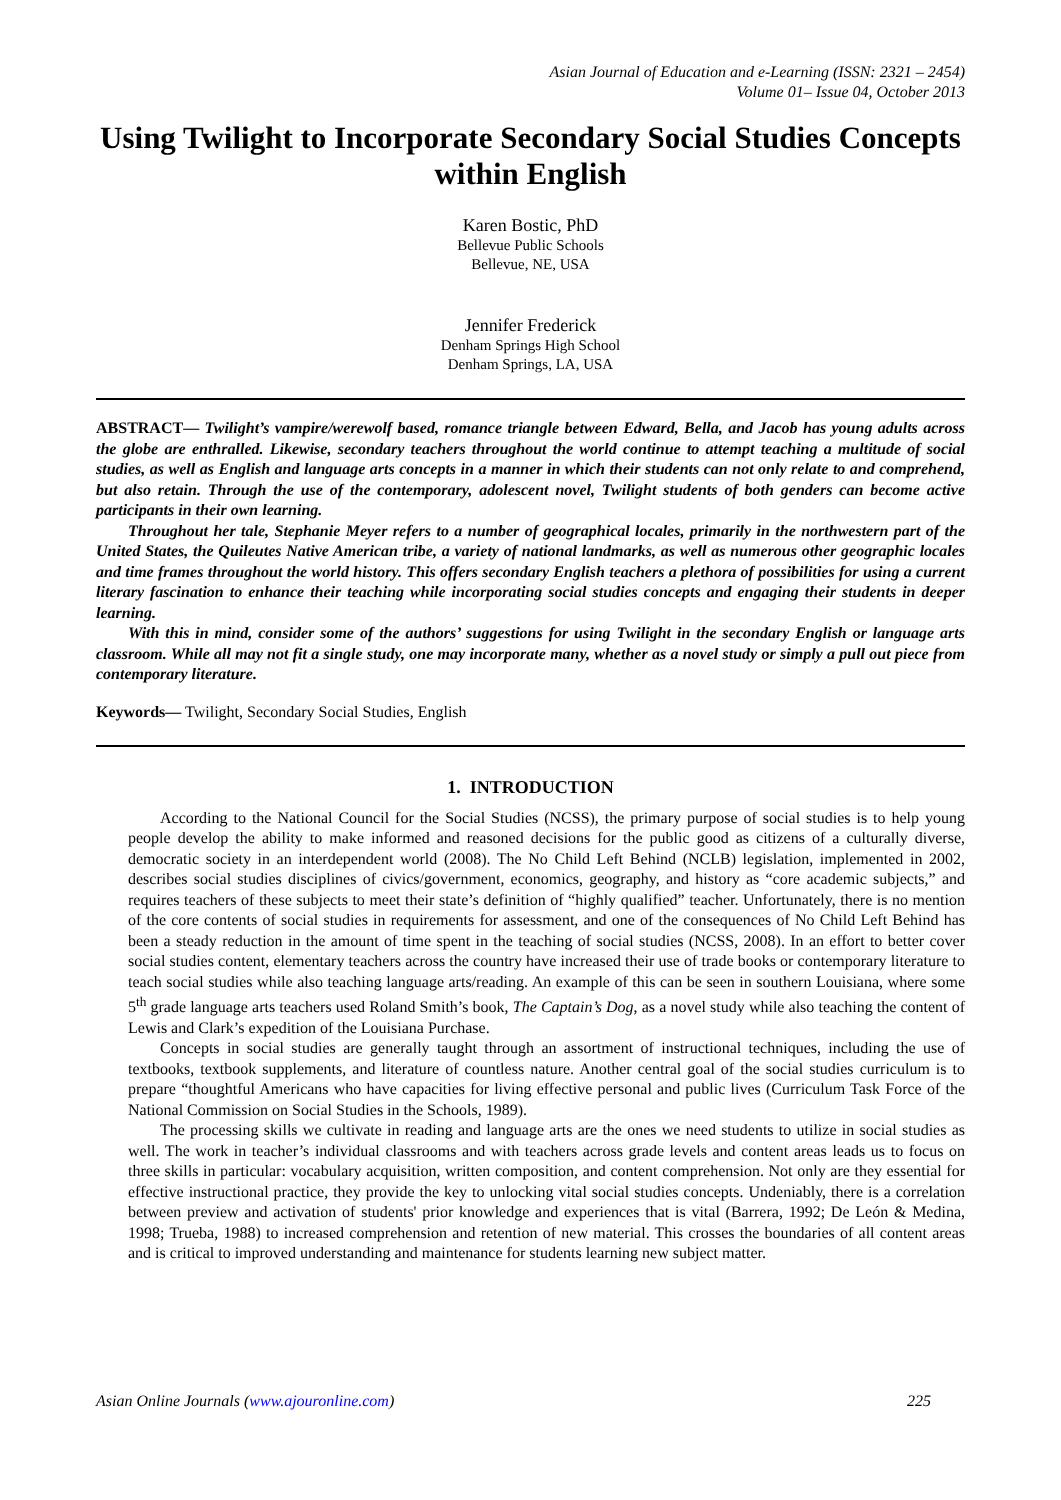Asian Journal of Education and e-Learning (ISSN: 2321 – 2454)
Volume 01– Issue 04, October 2013
Using Twilight to Incorporate Secondary Social Studies Concepts within English
Karen Bostic, PhD
Bellevue Public Schools
Bellevue, NE, USA
Jennifer Frederick
Denham Springs High School
Denham Springs, LA, USA
ABSTRACT— Twilight’s vampire/werewolf based, romance triangle between Edward, Bella, and Jacob has young adults across the globe are enthralled. Likewise, secondary teachers throughout the world continue to attempt teaching a multitude of social studies, as well as English and language arts concepts in a manner in which their students can not only relate to and comprehend, but also retain. Through the use of the contemporary, adolescent novel, Twilight students of both genders can become active participants in their own learning.
Throughout her tale, Stephanie Meyer refers to a number of geographical locales, primarily in the northwestern part of the United States, the Quileutes Native American tribe, a variety of national landmarks, as well as numerous other geographic locales and time frames throughout the world history. This offers secondary English teachers a plethora of possibilities for using a current literary fascination to enhance their teaching while incorporating social studies concepts and engaging their students in deeper learning.
With this in mind, consider some of the authors’ suggestions for using Twilight in the secondary English or language arts classroom. While all may not fit a single study, one may incorporate many, whether as a novel study or simply a pull out piece from contemporary literature.
Keywords— Twilight, Secondary Social Studies, English
1. INTRODUCTION
According to the National Council for the Social Studies (NCSS), the primary purpose of social studies is to help young people develop the ability to make informed and reasoned decisions for the public good as citizens of a culturally diverse, democratic society in an interdependent world (2008). The No Child Left Behind (NCLB) legislation, implemented in 2002, describes social studies disciplines of civics/government, economics, geography, and history as “core academic subjects,” and requires teachers of these subjects to meet their state’s definition of “highly qualified” teacher. Unfortunately, there is no mention of the core contents of social studies in requirements for assessment, and one of the consequences of No Child Left Behind has been a steady reduction in the amount of time spent in the teaching of social studies (NCSS, 2008). In an effort to better cover social studies content, elementary teachers across the country have increased their use of trade books or contemporary literature to teach social studies while also teaching language arts/reading. An example of this can be seen in southern Louisiana, where some 5<sup>th</sup> grade language arts teachers used Roland Smith’s book, The Captain’s Dog, as a novel study while also teaching the content of Lewis and Clark’s expedition of the Louisiana Purchase.
Concepts in social studies are generally taught through an assortment of instructional techniques, including the use of textbooks, textbook supplements, and literature of countless nature. Another central goal of the social studies curriculum is to prepare “thoughtful Americans who have capacities for living effective personal and public lives (Curriculum Task Force of the National Commission on Social Studies in the Schools, 1989).
The processing skills we cultivate in reading and language arts are the ones we need students to utilize in social studies as well. The work in teacher’s individual classrooms and with teachers across grade levels and content areas leads us to focus on three skills in particular: vocabulary acquisition, written composition, and content comprehension. Not only are they essential for effective instructional practice, they provide the key to unlocking vital social studies concepts. Undeniably, there is a correlation between preview and activation of students' prior knowledge and experiences that is vital (Barrera, 1992; De León & Medina, 1998; Trueba, 1988) to increased comprehension and retention of new material. This crosses the boundaries of all content areas and is critical to improved understanding and maintenance for students learning new subject matter.
Asian Online Journals (www.ajouronline.com) 225